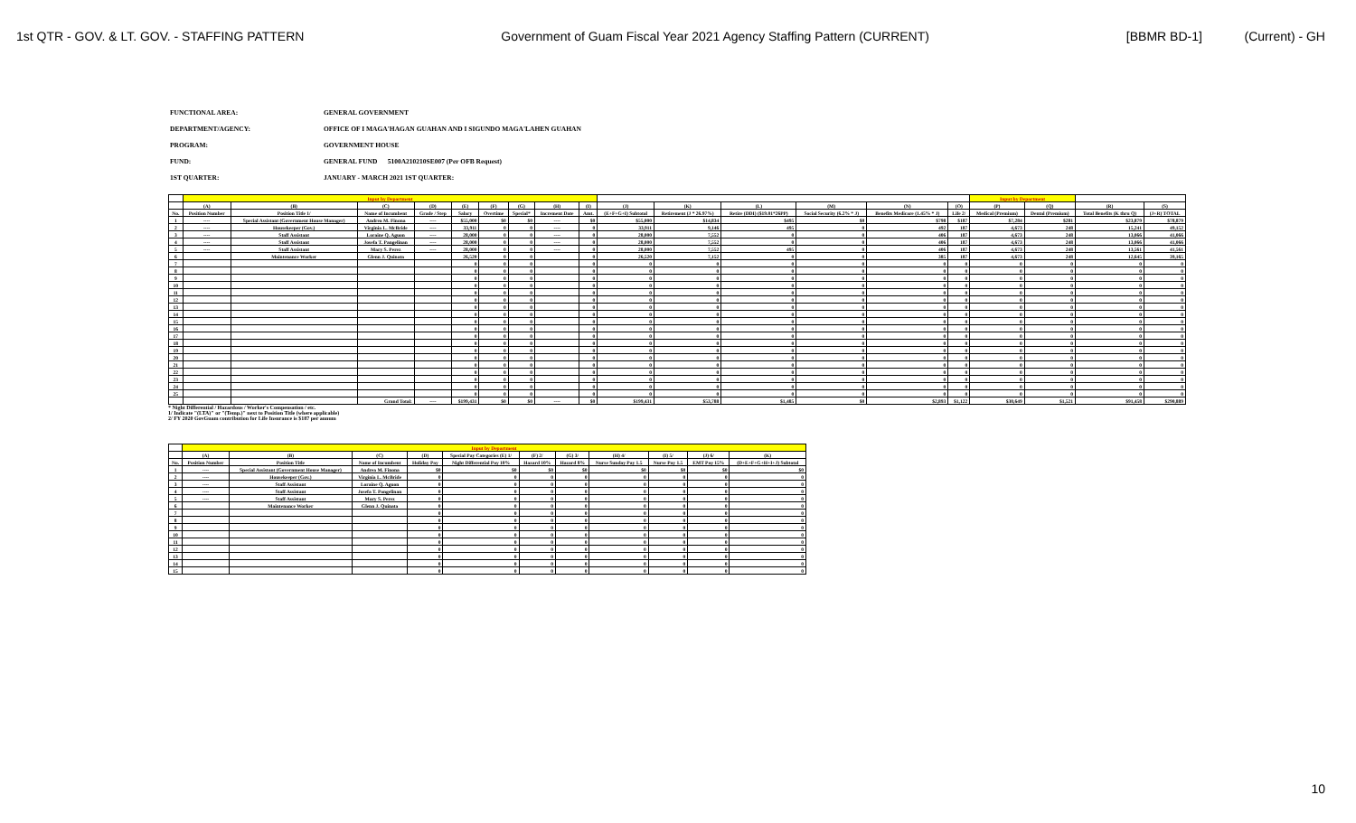1st QTR - GOV. & LT. GOV. - STAFFING PATTERN Government of Guam Fiscal Year 2021 Agency Staffing Pattern (CURRENT) [BBMR BD-1] (Current) - GH
FUNCTIONAL AREA: GENERAL GOVERNMENT
DEPARTMENT/AGENCY: OFFICE OF I MAGA'HAGAN GUAHAN AND I SIGUNDO MAGA'LAHEN GUAHAN
PROGRAM: GOVERNMENT HOUSE
FUND: GENERAL FUND 5100A210210SE007 (Per OFB Request)
1ST QUARTER: JANUARY - MARCH 2021 1ST QUARTER:
| | Input by Department | | | | | | | | | | | | | | | Input by Department | | | |
| --- | --- | --- | --- | --- | --- | --- | --- | --- | --- | --- | --- | --- | --- | --- | --- | --- | --- | --- | --- |
| | (A) | (B) | (C) | (D) | (E) | (F) | (G) | (H) | (I) | (J) | (K) | (L) | (M) | (N) | (O) | (P) | (Q) | (R) | (S) |
| No. | Position Number | Position Title 1/ | Name of Incumbent | Grade / Step | Salary | Overtime | Special* | Increment Date | Amt. | (E+F+G+I) Subtotal | Retirement (J * 26.97%) | Retire (DDI) ($19.01*26PP) | Social Security (6.2% * J) | Benefits Medicare (1.45% * J) | Life 2/ | Medical (Premium) | Dental (Premium) | Total Benefits (K thru Q) | (J+R) TOTAL |
| 1 | ---- | Special Assistant (Government House Manager) | Andrea M. Finona | ---- | $55,000 | $0 | $0 | ---- | $0 | $55,000 | $14,834 | $495 | $0 | $798 | $187 | $7,284 | $281 | $23,879 | $78,879 |
| 2 | ---- | Housekeeper (Gov.) | Virginia L. McBride | ---- | 33,911 | 0 | 0 | ---- | 0 | 33,911 | 9,146 | 495 | 0 | 492 | 187 | 4,673 | 248 | 15,241 | 49,152 |
| 3 | ---- | Staff Assistant | Loraine Q. Aguon | ---- | 28,000 | 0 | 0 | ---- | 0 | 28,000 | 7,552 | 0 | 0 | 406 | 187 | 4,673 | 248 | 13,066 | 41,066 |
| 4 | ---- | Staff Assistant | Josefa T. Pangelinan | ---- | 28,000 | 0 | 0 | ---- | 0 | 28,000 | 7,552 | 0 | 0 | 406 | 187 | 4,673 | 248 | 13,066 | 41,066 |
| 5 | ---- | Staff Assistant | Mary S. Perez | ---- | 28,000 | 0 | 0 | ---- | 0 | 28,000 | 7,552 | 495 | 0 | 406 | 187 | 4,673 | 248 | 13,561 | 41,561 |
| 6 | | Maintenance Worker | Glenn J. Quinata | | 26,520 | 0 | 0 | | 0 | 26,520 | 7,152 | 0 | 0 | 385 | 187 | 4,673 | 248 | 12,645 | 39,165 |
| 7 | | | | | 0 | 0 | 0 | | 0 | 0 | 0 | 0 | 0 | 0 | 0 | 0 | 0 | 0 | 0 |
| 8 | | | | | 0 | 0 | 0 | | 0 | 0 | 0 | 0 | 0 | 0 | 0 | 0 | 0 | 0 | 0 |
| 9 | | | | | 0 | 0 | 0 | | 0 | 0 | 0 | 0 | 0 | 0 | 0 | 0 | 0 | 0 | 0 |
| 10 | | | | | 0 | 0 | 0 | | 0 | 0 | 0 | 0 | 0 | 0 | 0 | 0 | 0 | 0 | 0 |
| 11 | | | | | 0 | 0 | 0 | | 0 | 0 | 0 | 0 | 0 | 0 | 0 | 0 | 0 | 0 | 0 |
| 12 | | | | | 0 | 0 | 0 | | 0 | 0 | 0 | 0 | 0 | 0 | 0 | 0 | 0 | 0 | 0 |
| 13 | | | | | 0 | 0 | 0 | | 0 | 0 | 0 | 0 | 0 | 0 | 0 | 0 | 0 | 0 | 0 |
| 14 | | | | | 0 | 0 | 0 | | 0 | 0 | 0 | 0 | 0 | 0 | 0 | 0 | 0 | 0 | 0 |
| 15 | | | | | 0 | 0 | 0 | | 0 | 0 | 0 | 0 | 0 | 0 | 0 | 0 | 0 | 0 | 0 |
| 16 | | | | | 0 | 0 | 0 | | 0 | 0 | 0 | 0 | 0 | 0 | 0 | 0 | 0 | 0 | 0 |
| 17 | | | | | 0 | 0 | 0 | | 0 | 0 | 0 | 0 | 0 | 0 | 0 | 0 | 0 | 0 | 0 |
| 18 | | | | | 0 | 0 | 0 | | 0 | 0 | 0 | 0 | 0 | 0 | 0 | 0 | 0 | 0 | 0 |
| 19 | | | | | 0 | 0 | 0 | | 0 | 0 | 0 | 0 | 0 | 0 | 0 | 0 | 0 | 0 | 0 |
| 20 | | | | | 0 | 0 | 0 | | 0 | 0 | 0 | 0 | 0 | 0 | 0 | 0 | 0 | 0 | 0 |
| 21 | | | | | 0 | 0 | 0 | | 0 | 0 | 0 | 0 | 0 | 0 | 0 | 0 | 0 | 0 | 0 |
| 22 | | | | | 0 | 0 | 0 | | 0 | 0 | 0 | 0 | 0 | 0 | 0 | 0 | 0 | 0 | 0 |
| 23 | | | | | 0 | 0 | 0 | | 0 | 0 | 0 | 0 | 0 | 0 | 0 | 0 | 0 | 0 | 0 |
| 24 | | | | | 0 | 0 | 0 | | 0 | 0 | 0 | 0 | 0 | 0 | 0 | 0 | 0 | 0 | 0 |
| 25 | | | | | 0 | 0 | 0 | | 0 | 0 | 0 | 0 | 0 | 0 | 0 | 0 | 0 | 0 | 0 |
| | | | Grand Total: | ---- | $199,431 | $0 | $0 | ---- | $0 | $199,431 | $53,788 | $1,485 | $0 | $2,893 | $1,122 | $30,649 | $1,521 | $91,458 | $290,889 |
* Night Differential / Hazardous / Worker's Compensation / etc.
1/ Indicate "(LTA)" or "(Temp.)" next to Position Title (where applicable)
2/ FY 2020 GovGuam contribution for Life Insurance is $187 per annum
| | Input by Department | | | | | | | | | | |
| --- | --- | --- | --- | --- | --- | --- | --- | --- | --- | --- | --- |
| | (A) | (B) | (C) | (D) | Special Pay Categories (E) 1/ | (F) 2/ | (G) 3/ | (H) 4/ | (I) 5/ | (J) 6/ | (K) |
| No. | Position Number | Position Title | Name of Incumbent | Holiday Pay | Night Differential Pay 10% | Hazard 10% | Hazard 8% | Nurse Sunday Pay 1.5 | Nurse Pay 1.5 | EMT Pay 15% | (D+E+F+G+H+I+J) Subtotal |
| 1 | ---- | Special Assistant (Government House Manager) | Andrea M. Finona | $0 | $0 | $0 | $0 | $0 | $0 | $0 | $0 |
| 2 | ---- | Housekeeper (Gov.) | Virginia L. McBride | 0 | 0 | 0 | 0 | 0 | 0 | 0 | 0 |
| 3 | ---- | Staff Assistant | Loraine Q. Aguon | 0 | 0 | 0 | 0 | 0 | 0 | 0 | 0 |
| 4 | ---- | Staff Assistant | Josefa T. Pangelinan | 0 | 0 | 0 | 0 | 0 | 0 | 0 | 0 |
| 5 | ---- | Staff Assistant | Mary S. Perez | 0 | 0 | 0 | 0 | 0 | 0 | 0 | 0 |
| 6 | | Maintenance Worker | Glenn J. Quinata | 0 | 0 | 0 | 0 | 0 | 0 | 0 | 0 |
| 7 | | | | 0 | 0 | 0 | 0 | 0 | 0 | 0 | 0 |
| 8 | | | | 0 | 0 | 0 | 0 | 0 | 0 | 0 | 0 |
| 9 | | | | 0 | 0 | 0 | 0 | 0 | 0 | 0 | 0 |
| 10 | | | | 0 | 0 | 0 | 0 | 0 | 0 | 0 | 0 |
| 11 | | | | 0 | 0 | 0 | 0 | 0 | 0 | 0 | 0 |
| 12 | | | | 0 | 0 | 0 | 0 | 0 | 0 | 0 | 0 |
| 13 | | | | 0 | 0 | 0 | 0 | 0 | 0 | 0 | 0 |
| 14 | | | | 0 | 0 | 0 | 0 | 0 | 0 | 0 | 0 |
| 15 | | | | 0 | 0 | 0 | 0 | 0 | 0 | 0 | 0 |
10